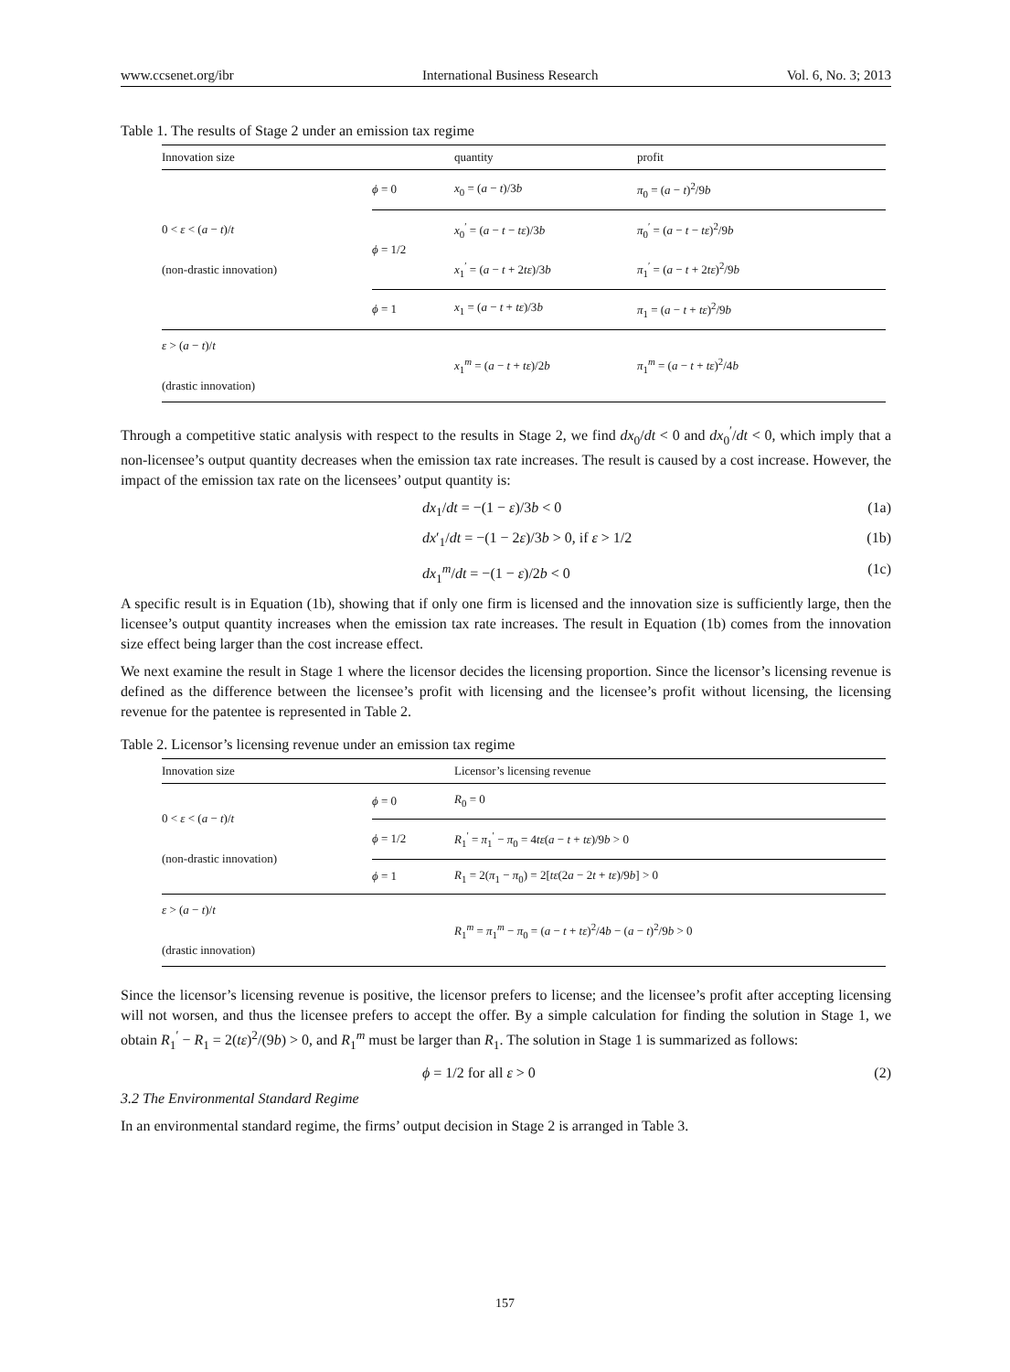www.ccsenet.org/ibr International Business Research Vol. 6, No. 3; 2013
Table 1. The results of Stage 2 under an emission tax regime
| Innovation size | | quantity | profit |
| --- | --- | --- | --- |
| 0 < ε < ( a − t )/ t (non-drastic innovation) | ϕ = 0 | x<sub>0</sub> = ( a − t )/3 b | π<sub>0</sub> = ( a − t )<sup>2</sup>/9 b |
| | ϕ = 1/2 | x<sub>0</sub><sup>′</sup> = ( a − t − tε )/3 b | π<sub>0</sub><sup>′</sup> = ( a − t − tε )<sup>2</sup>/9 b |
| | | x<sub>1</sub><sup>′</sup> = ( a − t + 2 tε )/3 b | π<sub>1</sub><sup>′</sup> = ( a − t + 2 tε )<sup>2</sup>/9 b |
| | ϕ = 1 | x<sub>1</sub> = ( a − t + tε )/3 b | π<sub>1</sub> = ( a − t + tε )<sup>2</sup>/9 b |
| ε > ( a − t )/ t (drastic innovation) | | x<sub>1</sub><sup>m</sup> = ( a − t + tε )/2 b | π<sub>1</sub><sup>m</sup> = ( a − t + tε )<sup>2</sup>/4 b |
Through a competitive static analysis with respect to the results in Stage 2, we find dx<sub>0</sub>/dt < 0 and dx<sub>0</sub><sup>′</sup>/dt < 0, which imply that a non-licensee’s output quantity decreases when the emission tax rate increases. The result is caused by a cost increase. However, the impact of the emission tax rate on the licensees’ output quantity is:
dx<sub>1</sub>/dt = −(1 − ε)/3b < 0 (1a)
dx′<sub>1</sub>/dt = −(1 − 2ε)/3b > 0, if ε > 1/2 (1b)
dx<sub>1</sub><sup>m</sup>/dt = −(1 − ε)/2b < 0 (1c)
A specific result is in Equation (1b), showing that if only one firm is licensed and the innovation size is sufficiently large, then the licensee’s output quantity increases when the emission tax rate increases. The result in Equation (1b) comes from the innovation size effect being larger than the cost increase effect.
We next examine the result in Stage 1 where the licensor decides the licensing proportion. Since the licensor’s licensing revenue is defined as the difference between the licensee’s profit with licensing and the licensee’s profit without licensing, the licensing revenue for the patentee is represented in Table 2.
Table 2. Licensor’s licensing revenue under an emission tax regime
| Innovation size | | Licensor’s licensing revenue |
| --- | --- | --- |
| 0 < ε < ( a − t )/ t (non-drastic innovation) | ϕ = 0 | R<sub>0</sub> = 0 |
| | ϕ = 1/2 | R<sub>1</sub><sup>′</sup> = π<sub>1</sub><sup>′</sup> − π<sub>0</sub> = 4 tε ( a − t + tε )/9 b > 0 |
| | ϕ = 1 | R<sub>1</sub> = 2( π<sub>1</sub> − π<sub>0</sub>) = 2[ tε (2 a − 2 t + tε )/9 b ] > 0 |
| ε > ( a − t )/ t (drastic innovation) | | R<sub>1</sub><sup>m</sup> = π<sub>1</sub><sup>m</sup> − π<sub>0</sub> = ( a − t + tε )<sup>2</sup>/4 b − ( a − t )<sup>2</sup>/9 b > 0 |
Since the licensor’s licensing revenue is positive, the licensor prefers to license; and the licensee’s profit after accepting licensing will not worsen, and thus the licensee prefers to accept the offer. By a simple calculation for finding the solution in Stage 1, we obtain R<sub>1</sub><sup>′</sup> − R<sub>1</sub> = 2(tε)<sup>2</sup>/(9b) > 0, and R<sub>1</sub><sup>m</sup> must be larger than R<sub>1</sub>. The solution in Stage 1 is summarized as follows:
ϕ = 1/2 for all ε > 0 (2)
3.2 The Environmental Standard Regime
In an environmental standard regime, the firms’ output decision in Stage 2 is arranged in Table 3.
157